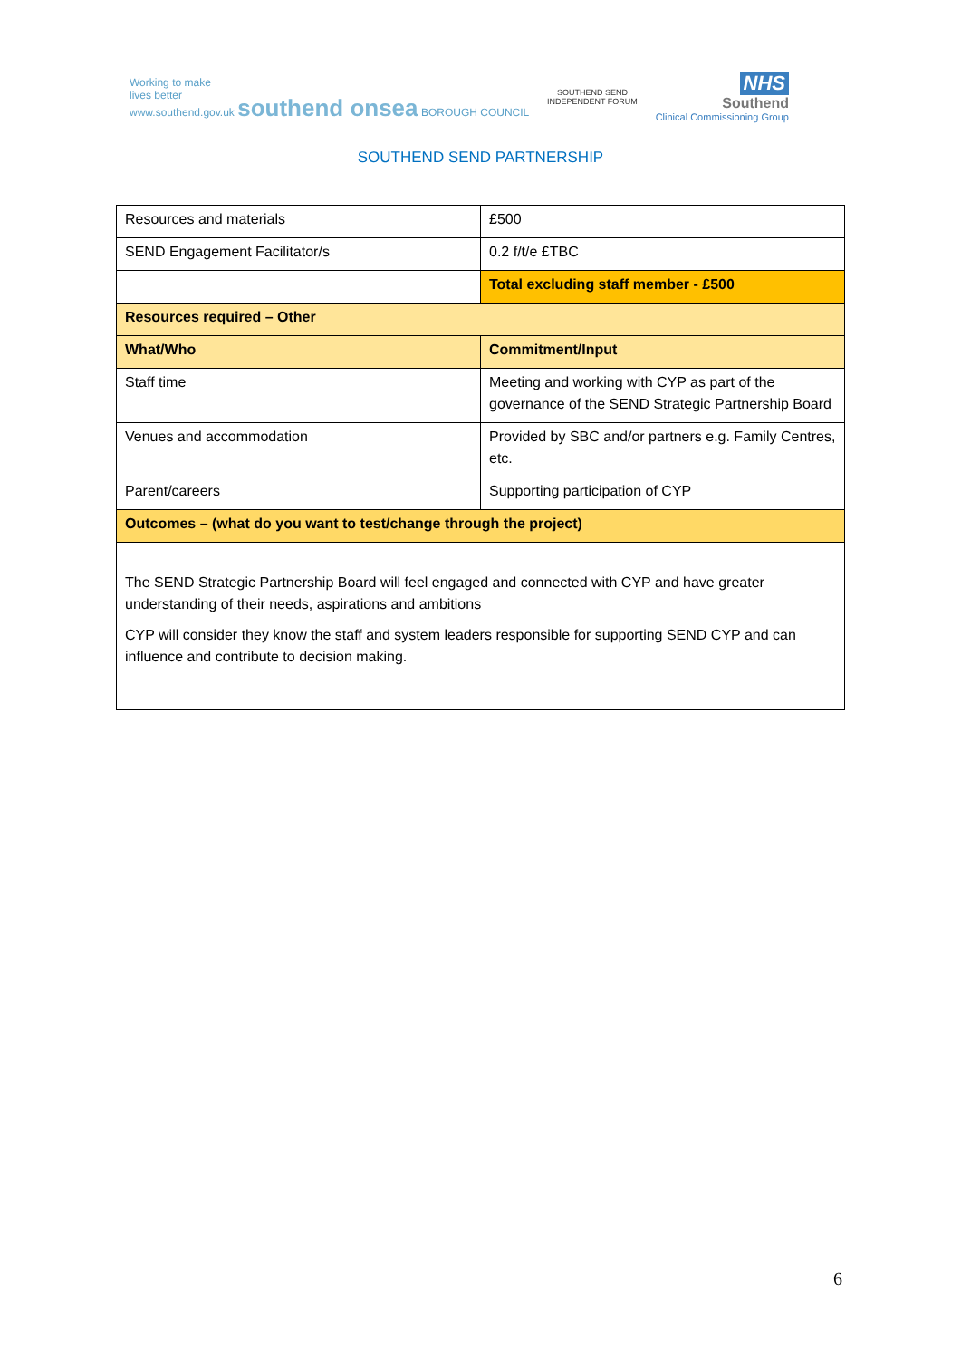Working to make
lives better
www.southend.gov.uk southend onsea BOROUGH COUNCIL
SOUTHEND SEND
INDEPENDENT FORUM
NHS
Southend
Clinical Commissioning Group
SOUTHEND SEND PARTNERSHIP
| Resources and materials | £500 |
| SEND Engagement Facilitator/s | 0.2 f/t/e £TBC |
| | Total excluding staff member - £500 |
| Resources required – Other | |
| What/Who | Commitment/Input |
| Staff time | Meeting and working with CYP as part of the governance of the SEND Strategic Partnership Board |
| Venues and accommodation | Provided by SBC and/or partners e.g. Family Centres, etc. |
| Parent/careers | Supporting participation of CYP |
| Outcomes – (what do you want to test/change through the project) | |
| The SEND Strategic Partnership Board will feel engaged and connected with CYP and have greater understanding of their needs, aspirations and ambitions CYP will consider they know the staff and system leaders responsible for supporting SEND CYP and can influence and contribute to decision making. | |
6